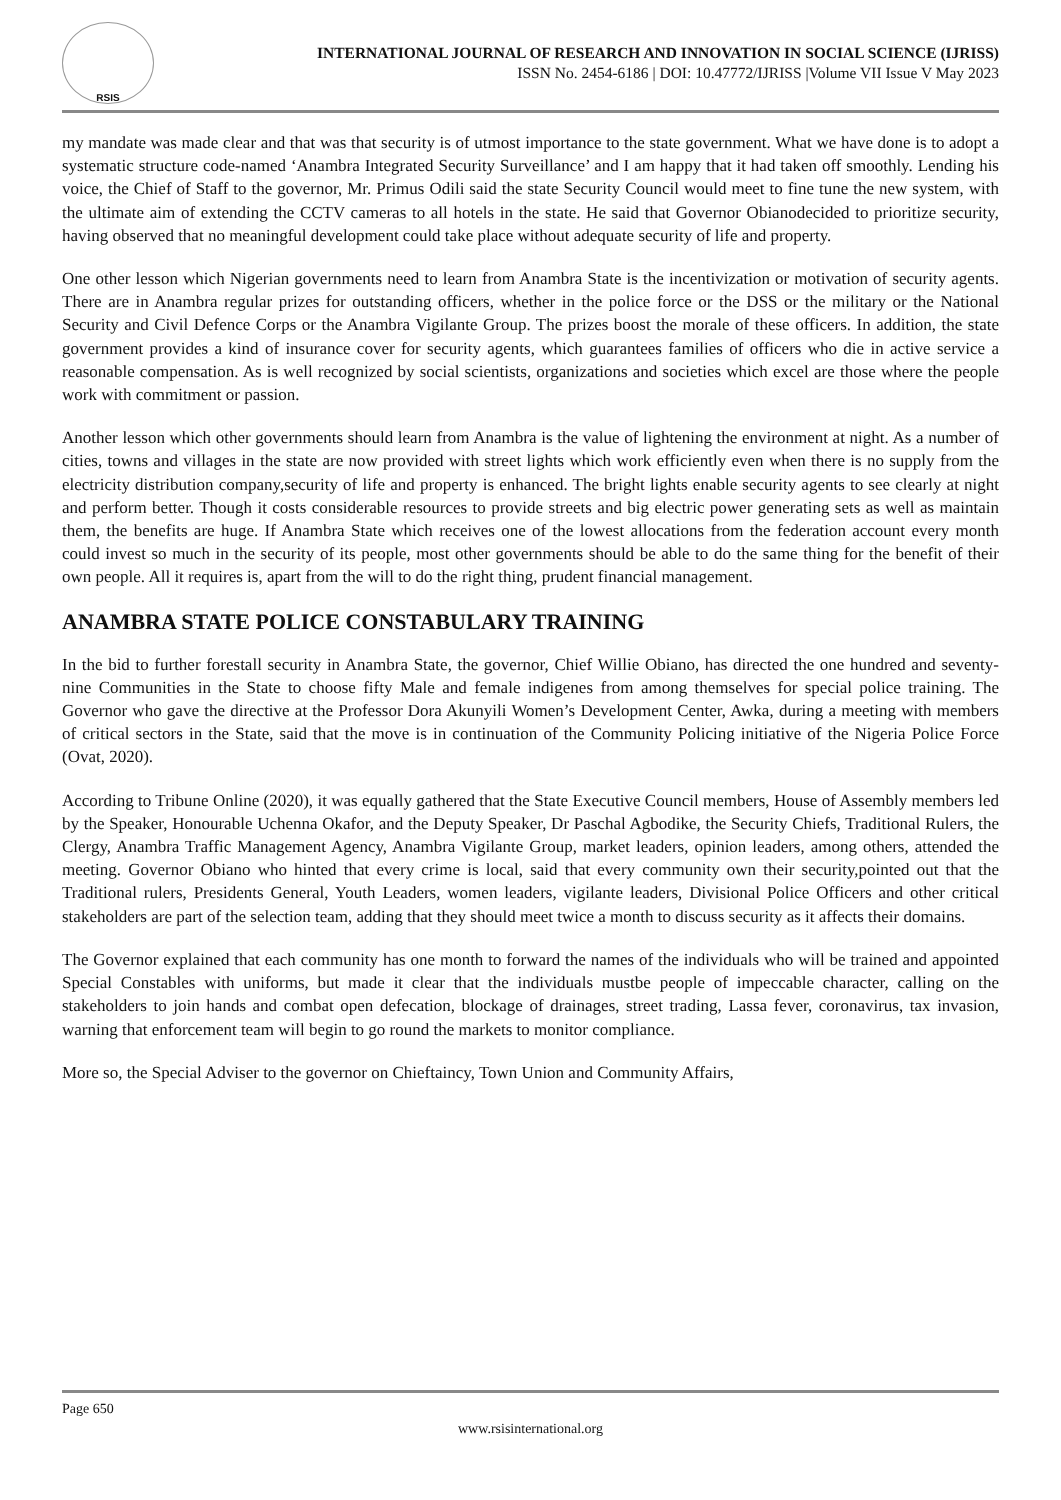RSIS
INTERNATIONAL JOURNAL OF RESEARCH AND INNOVATION IN SOCIAL SCIENCE (IJRISS)
ISSN No. 2454-6186 | DOI: 10.47772/IJRISS |Volume VII Issue V May 2023
my mandate was made clear and that was that security is of utmost importance to the state government. What we have done is to adopt a systematic structure code-named ‘Anambra Integrated Security Surveillance’ and I am happy that it had taken off smoothly. Lending his voice, the Chief of Staff to the governor, Mr. Primus Odili said the state Security Council would meet to fine tune the new system, with the ultimate aim of extending the CCTV cameras to all hotels in the state. He said that Governor Obianodecided to prioritize security, having observed that no meaningful development could take place without adequate security of life and property.
One other lesson which Nigerian governments need to learn from Anambra State is the incentivization or motivation of security agents. There are in Anambra regular prizes for outstanding officers, whether in the police force or the DSS or the military or the National Security and Civil Defence Corps or the Anambra Vigilante Group. The prizes boost the morale of these officers. In addition, the state government provides a kind of insurance cover for security agents, which guarantees families of officers who die in active service a reasonable compensation. As is well recognized by social scientists, organizations and societies which excel are those where the people work with commitment or passion.
Another lesson which other governments should learn from Anambra is the value of lightening the environment at night. As a number of cities, towns and villages in the state are now provided with street lights which work efficiently even when there is no supply from the electricity distribution company,security of life and property is enhanced. The bright lights enable security agents to see clearly at night and perform better. Though it costs considerable resources to provide streets and big electric power generating sets as well as maintain them, the benefits are huge. If Anambra State which receives one of the lowest allocations from the federation account every month could invest so much in the security of its people, most other governments should be able to do the same thing for the benefit of their own people. All it requires is, apart from the will to do the right thing, prudent financial management.
ANAMBRA STATE POLICE CONSTABULARY TRAINING
In the bid to further forestall security in Anambra State, the governor, Chief Willie Obiano, has directed the one hundred and seventy-nine Communities in the State to choose fifty Male and female indigenes from among themselves for special police training. The Governor who gave the directive at the Professor Dora Akunyili Women’s Development Center, Awka, during a meeting with members of critical sectors in the State, said that the move is in continuation of the Community Policing initiative of the Nigeria Police Force (Ovat, 2020).
According to Tribune Online (2020), it was equally gathered that the State Executive Council members, House of Assembly members led by the Speaker, Honourable Uchenna Okafor, and the Deputy Speaker, Dr Paschal Agbodike, the Security Chiefs, Traditional Rulers, the Clergy, Anambra Traffic Management Agency, Anambra Vigilante Group, market leaders, opinion leaders, among others, attended the meeting. Governor Obiano who hinted that every crime is local, said that every community own their security,pointed out that the Traditional rulers, Presidents General, Youth Leaders, women leaders, vigilante leaders, Divisional Police Officers and other critical stakeholders are part of the selection team, adding that they should meet twice a month to discuss security as it affects their domains.
The Governor explained that each community has one month to forward the names of the individuals who will be trained and appointed Special Constables with uniforms, but made it clear that the individuals mustbe people of impeccable character, calling on the stakeholders to join hands and combat open defecation, blockage of drainages, street trading, Lassa fever, coronavirus, tax invasion, warning that enforcement team will begin to go round the markets to monitor compliance.
More so, the Special Adviser to the governor on Chieftaincy, Town Union and Community Affairs,
Page 650
www.rsisinternational.org